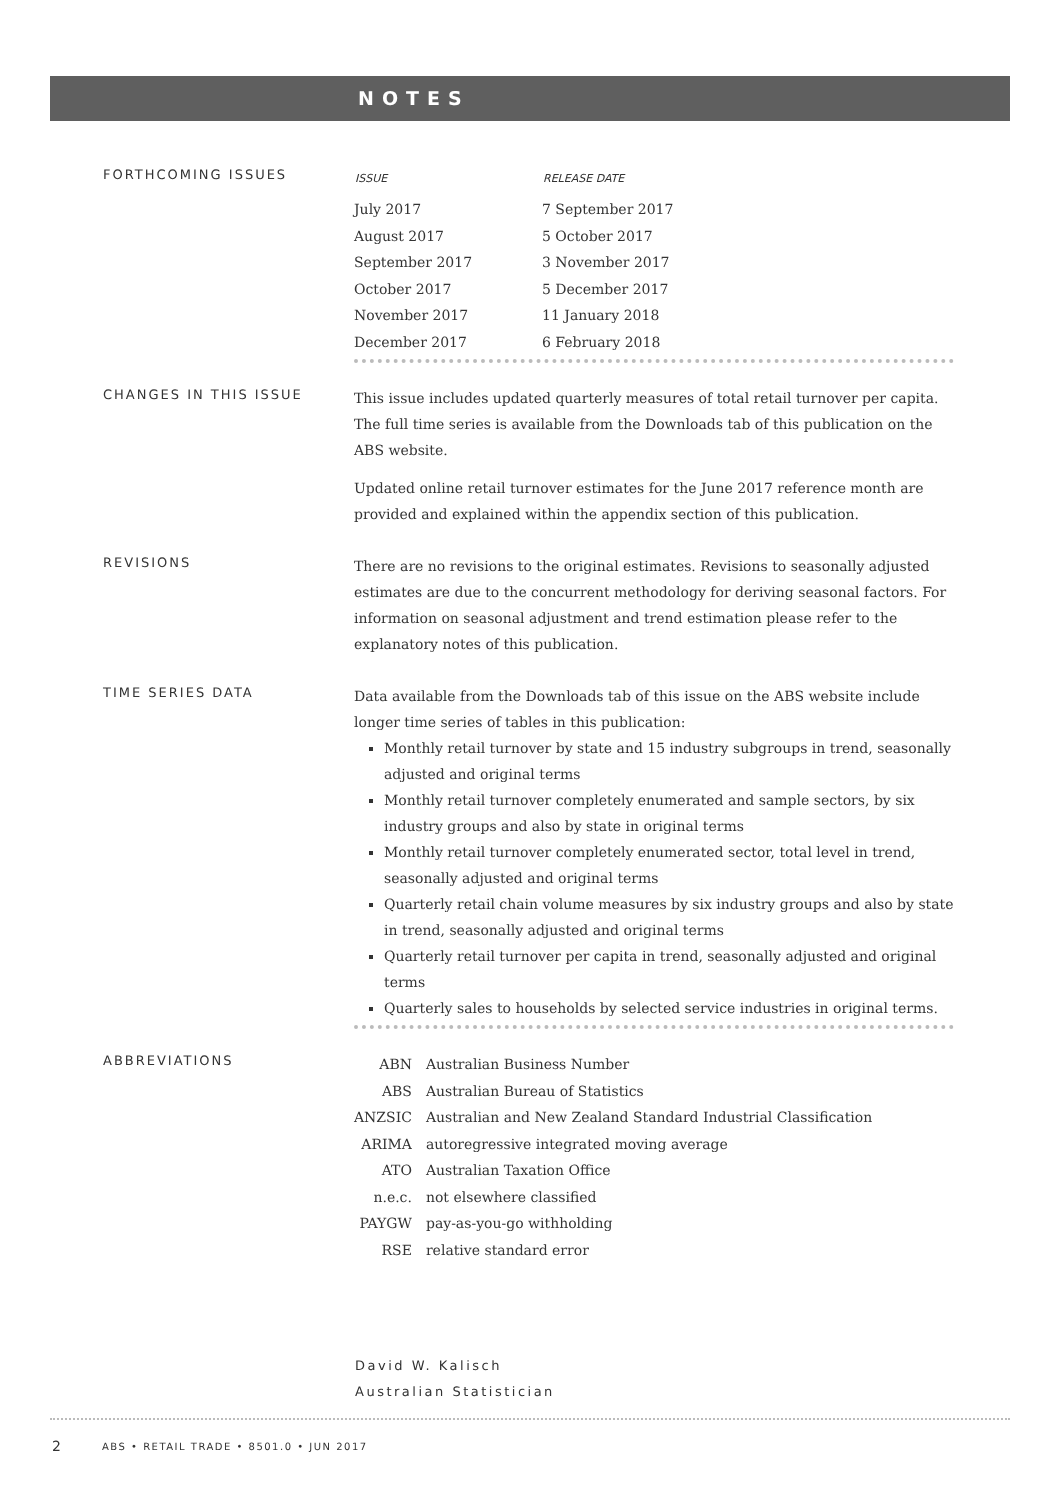NOTES
FORTHCOMING ISSUES
| ISSUE | RELEASE DATE |
| --- | --- |
| July 2017 | 7 September 2017 |
| August 2017 | 5 October 2017 |
| September 2017 | 3 November 2017 |
| October 2017 | 5 December 2017 |
| November 2017 | 11 January 2018 |
| December 2017 | 6 February 2018 |
CHANGES IN THIS ISSUE
This issue includes updated quarterly measures of total retail turnover per capita. The full time series is available from the Downloads tab of this publication on the ABS website.
Updated online retail turnover estimates for the June 2017 reference month are provided and explained within the appendix section of this publication.
REVISIONS
There are no revisions to the original estimates. Revisions to seasonally adjusted estimates are due to the concurrent methodology for deriving seasonal factors. For information on seasonal adjustment and trend estimation please refer to the explanatory notes of this publication.
TIME SERIES DATA
Data available from the Downloads tab of this issue on the ABS website include longer time series of tables in this publication:
Monthly retail turnover by state and 15 industry subgroups in trend, seasonally adjusted and original terms
Monthly retail turnover completely enumerated and sample sectors, by six industry groups and also by state in original terms
Monthly retail turnover completely enumerated sector, total level in trend, seasonally adjusted and original terms
Quarterly retail chain volume measures by six industry groups and also by state in trend, seasonally adjusted and original terms
Quarterly retail turnover per capita in trend, seasonally adjusted and original terms
Quarterly sales to households by selected service industries in original terms.
ABBREVIATIONS
| ABN | Australian Business Number |
| ABS | Australian Bureau of Statistics |
| ANZSIC | Australian and New Zealand Standard Industrial Classification |
| ARIMA | autoregressive integrated moving average |
| ATO | Australian Taxation Office |
| n.e.c. | not elsewhere classified |
| PAYGW | pay-as-you-go withholding |
| RSE | relative standard error |
David W. Kalisch
Australian Statistician
2
ABS • RETAIL TRADE • 8501.0 • JUN 2017